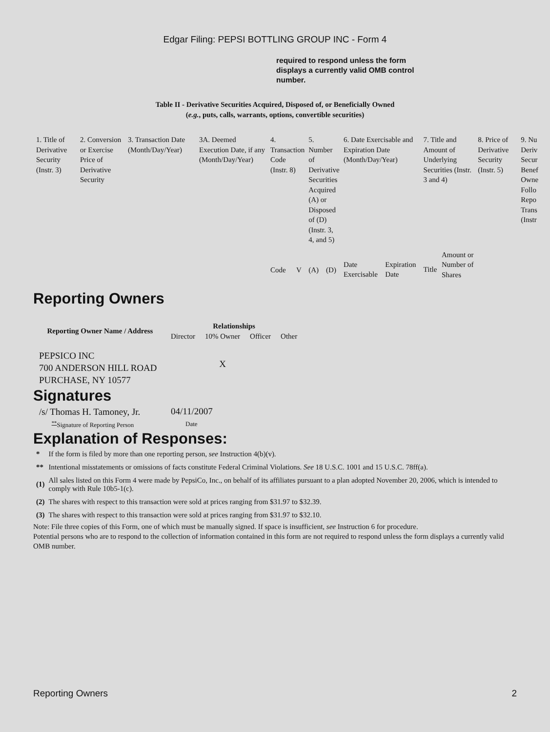Edgar Filing: PEPSI BOTTLING GROUP INC - Form 4
required to respond unless the form displays a currently valid OMB control number.
Table II - Derivative Securities Acquired, Disposed of, or Beneficially Owned
(e.g., puts, calls, warrants, options, convertible securities)
| 1. Title of Derivative Security (Instr. 3) | 2. Conversion or Exercise Price of Derivative Security | 3. Transaction Date (Month/Day/Year) | 3A. Deemed Execution Date, if any (Month/Day/Year) | 4. Transaction Code (Instr. 8) | | 5. Number of Derivative Securities Acquired (A) or Disposed of (D) (Instr. 3, 4, and 5) | | 6. Date Exercisable and Expiration Date (Month/Day/Year) | | 7. Title and Amount of Underlying Securities (Instr. 3 and 4) | | 8. Price of Derivative Security (Instr. 5) | 9. Nu Deriv Secur Benef Owne Follo Repo Trans (Instr |
| | | | | | | | | Date Exercisable | Expiration Date | Title | Amount or Number of Shares | | |
| | | | | Code | V | (A) | (D) | | | | | | |
Reporting Owners
| Reporting Owner Name / Address | Relationships | | | |
| --- | --- | --- | --- | --- |
| | Director | 10% Owner | Officer | Other |
| PEPSICO INC 700 ANDERSON HILL ROAD PURCHASE, NY 10577 | | X | | |
Signatures
| /s/ Thomas H. Tamoney, Jr. | 04/11/2007 |
| <sup>**</sup> Signature of Reporting Person | Date |
Explanation of Responses:
| * | If the form is filed by more than one reporting person, see Instruction 4(b)(v). |
| ** | Intentional misstatements or omissions of facts constitute Federal Criminal Violations. See 18 U.S.C. 1001 and 15 U.S.C. 78ff(a). |
| (1) | All sales listed on this Form 4 were made by PepsiCo, Inc., on behalf of its affiliates pursuant to a plan adopted November 20, 2006, which is intended to comply with Rule 10b5-1(c). |
| (2) | The shares with respect to this transaction were sold at prices ranging from $31.97 to $32.39. |
| (3) | The shares with respect to this transaction were sold at prices ranging from $31.97 to $32.10. |
Note: File three copies of this Form, one of which must be manually signed. If space is insufficient, see Instruction 6 for procedure.
Potential persons who are to respond to the collection of information contained in this form are not required to respond unless the form displays a currently valid OMB number.
Reporting Owners 2